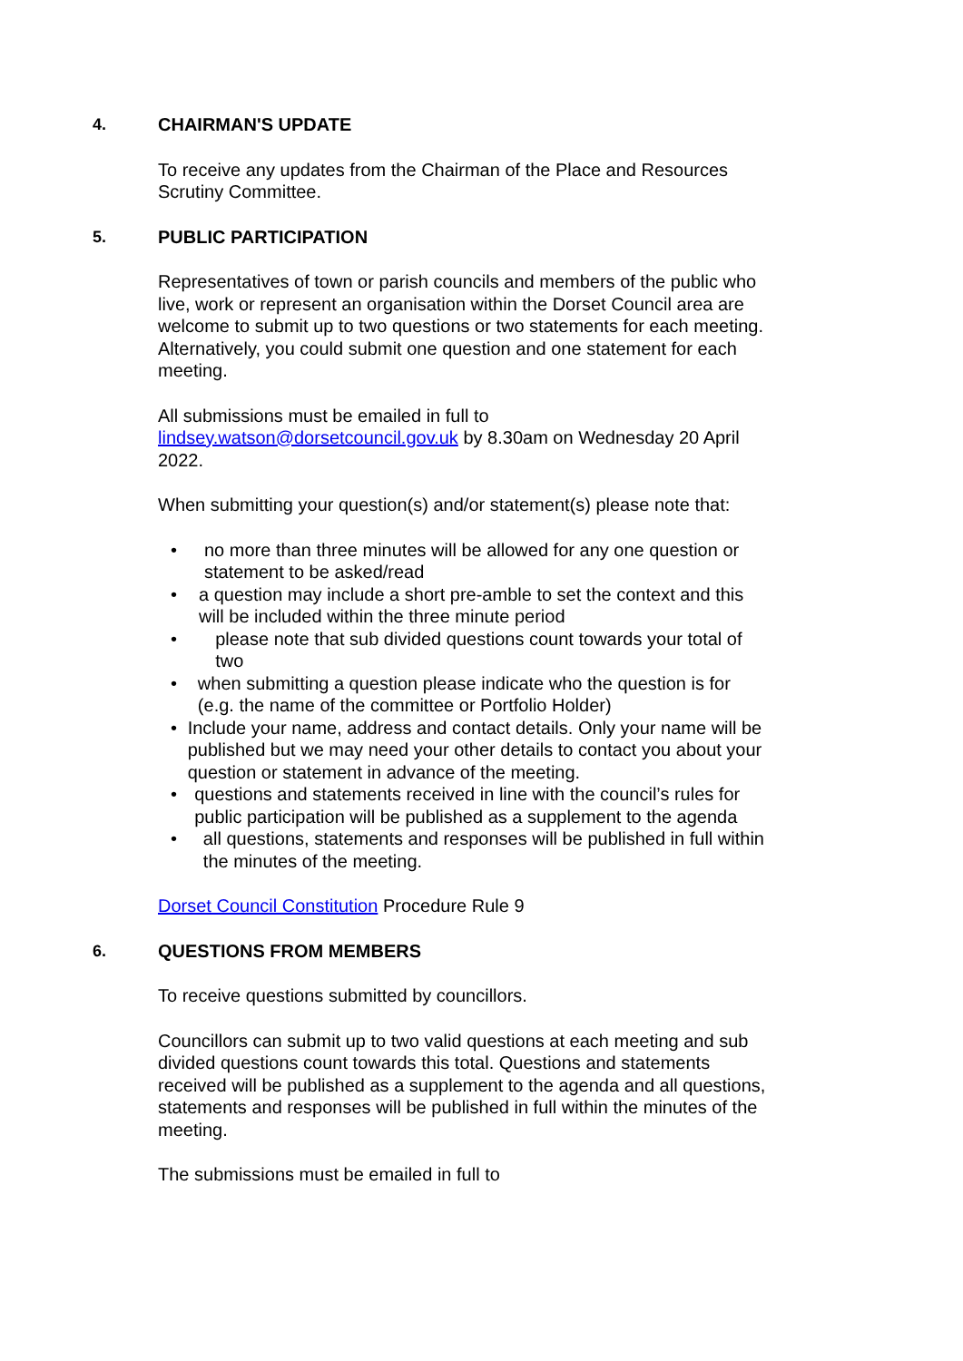4. CHAIRMAN'S UPDATE
To receive any updates from the Chairman of the Place and Resources Scrutiny Committee.
5. PUBLIC PARTICIPATION
Representatives of town or parish councils and members of the public who live, work or represent an organisation within the Dorset Council area are welcome to submit up to two questions or two statements for each meeting. Alternatively, you could submit one question and one statement for each meeting.
All submissions must be emailed in full to lindsey.watson@dorsetcouncil.gov.uk by 8.30am on Wednesday 20 April 2022.
When submitting your question(s) and/or statement(s) please note that:
• no more than three minutes will be allowed for any one question or statement to be asked/read
• a question may include a short pre-amble to set the context and this will be included within the three minute period
• please note that sub divided questions count towards your total of two
• when submitting a question please indicate who the question is for (e.g. the name of the committee or Portfolio Holder)
• Include your name, address and contact details. Only your name will be published but we may need your other details to contact you about your question or statement in advance of the meeting.
• questions and statements received in line with the council’s rules for public participation will be published as a supplement to the agenda
• all questions, statements and responses will be published in full within the minutes of the meeting.
Dorset Council Constitution Procedure Rule 9
6. QUESTIONS FROM MEMBERS
To receive questions submitted by councillors.
Councillors can submit up to two valid questions at each meeting and sub divided questions count towards this total. Questions and statements received will be published as a supplement to the agenda and all questions, statements and responses will be published in full within the minutes of the meeting.
The submissions must be emailed in full to